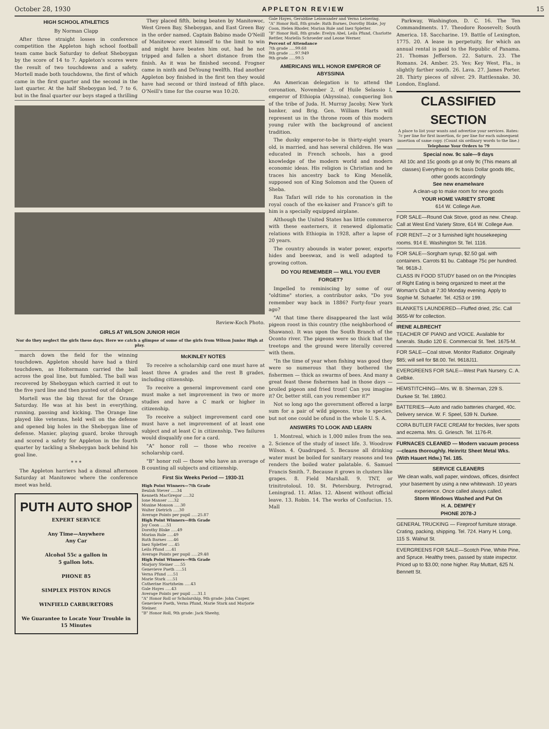October 28, 1930 APPLETON REVIEW 15
HIGH SCHOOL ATHLETICS
By Norman Clapp
After three straight losses in conference competition the Appleton high school football team came back Saturday to defeat Sheboygan by the score of 14 to 7. Appleton's scores were the result of two touchdowns and a safety. Mortell made both touchdowns, the first of which came in the first quarter and the second in the last quarter. At the half Sheboygan led, 7 to 6, but in the final quarter our boys staged a thrilling
They placed fifth, being beaten by Manitowoc, West Green Bay, Sheboygan, and East Green Bay in the order named. Captain Babino made O'Neill of Manitowoc exert himself to the limit to win and might have beaten him out, had he not tripped and fallen a short distance from the finish. As it was he finished second. Frogner came in ninth and DeYoung twelfth. Had another Appleton boy finished in the first ten they would have had second or third instead of fifth place. O'Neill's time for the course was 10:20.
Review-Koch Photo.
GIRLS AT WILSON JUNIOR HIGH
Nor do they neglect the girls these days. Here we catch a glimpse of some of the girls from Wilson Junior High at play.
march down the field for the winning touchdown. Appleton should have had a third touchdown, as Holtermann carried the ball across the goal line, but fumbled. The ball was recovered by Sheboygan which carried it out to the five yard line and then punted out of dahger.
Mortell was the big threat for the Orange Saturday. He was at his best in everything, running, passing and kicking. The Orange line played like veterans, held well on the defense and opened big holes in the Sheboygan line of defense. Manier, playing guard, broke through and scored a safety for Appleton in the fourth quarter by tackling a Sheboygan back behind his goal line.
* * *
The Appleton harriers had a dismal afternoon Saturday at Manitowoc where the conference meet was held.
PUTH AUTO SHOP
EXPERT SERVICE
Any Time—Anywhere
Any Car
Alcohol 55c a gallon in
5 gallon lots.
PHONE 85
SIMPLEX PISTON RINGS
WINFIELD CARBURETORS
We Guarantee to Locate Your Trouble in 15 Minutes
McKINLEY NOTES
To receive a scholarship card one must have at least three A grades and the rest B grades, including citizenship.
To receive a general improvement card one must make a net improvement in two or more studies and have a C mark or higher in citizenship.
To receive a subject improvement card one must have a net improvement of at least one subject and at least C in citizenship. Two failures would disqualify one for a card.
"A" honor roll — those who receive a scholarship card.
"B" honor roll — those who have an average of B counting all subjects and citizenship.
First Six Weeks Period — 1930-31
High Point Winners—7th Grade
Beulah Stever .....34
Kenneth MacGregor .....32
Ione Manser .....32
Maxine Monson .....30
Walter Dietrich .....30
Average Points per pupil .....25.87
High Point Winners—8th Grade
Joy Coon .....51
Dorothy Blake .....49
Marian Rule .....49
Ruth Barnes .....46
Inez Spletter .....45
Leila Pfund .....41
Average Points per pupil .....29.48
High Point Winners—9th Grade
Marjory Steiner .....55
Genevieve Paeth .....51
Verna Pfund .....51
Marie Stark .....51
Catherine Hartzheim .....43
Gale Hayes .....43
Average Points per pupil .....31.1
"A" Honor Roll or Scholarship, 9th grade: John Casper, Genevieve Paeth, Verna Pfund, Marie Stark and Marjorie Steiner.
"B" Honor Roll, 9th grade: Jack Sheehy,
Gale Hayes, Geraldine Leinwander and Verna Leisering.
"A" Honor Roll, 8th grade: Ruth Barnes, Dorothy Blake, Joy Coon, Helen Rhoder, Marian Rule and Inez Spletter.
"B" Honor Roll, 8th grade: Evelyn Abel, Leila Pfund, Charlotte Rettler, Mariella Schroeder and Leone Werner.
Percent of Attendance
7th grade .....99.68
8th grade .....97.949
9th grade .....99.5
AMERICANS WILL HONOR EMPEROR OF ABYSSINIA
An American delegation is to attend the coronation, November 2, of Huile Selassio I, emperor of Ethiopia (Abyssina), conquering lion of the tribe of Juda. H. Murray Jacoby, New York banker, and Brig. Gen. William Harts will represent us in the throne room of this modern young ruler with the background of ancient tradition.
The dusky emperor-to-be is thirty-eight years old, is married, and has several children. He was educated in French schools, has a good knowledge of the modern world and modern economic ideas. His religion is Christian and he traces his ancestry back to King Menelik, supposed son of King Solomon and the Queen of Sheba.
Ras Tafari will ride to his coronation in the royal coach of the ex-kaiser and France's gift to him is a specially equipped airplane.
Although the United States has little commerce with these easterners, it renewed diplomatic relations with Ethiopia in 1928, after a lapse of 20 years.
The country abounds in water power, exports hides and beeswax, and is well adapted to growing cotton.
DO YOU REMEMBER — WILL YOU EVER FORGET?
Impelled to reminiscing by some of our "oldtime" stories, a contributor asks, "Do you remember way back in 1886? Forty-four years ago?
"At that time there disappeared the last wild pigeon roost in this country (the neighborhood of Shawano). It was upon the South Branch of the Oconto river. The pigeons were so thick that the treetops and the ground were literally covered with them.
"In the time of year when fishing was good they were so numerous that they bothered the fishermen — thick as swarms of bees. And many a great feast these fishermen had in those days — broiled pigeon and fried trout! Can you imagine it? Or, better still, can you remember it?"
Not so long ago the government offered a large sum for a pair of wild pigeons, true to species, but not one could be ofund in the whole U. S. A.
ANSWERS TO LOOK AND LEARN
1. Montreal, which is 1,000 miles from the sea. 2. Science of the study of insect life. 3. Woodrow Wilson. 4. Quadruped. 5. Because all drinking water must be boiled for sanitary reasons and tea renders the boiled water palatable. 6. Samuel Francis Smith. 7. Because it grows in clusters like grapes. 8. Field Marshall. 9. TNT, or trinitrotoloul. 10. St. Petersburg, Petrograd, Leningrad. 11. Atlas. 12. Absent without official leave. 13. Robin. 14. The works of Confucius. 15. Mall
Parkway, Washington, D. C. 16. The Ten Commandments. 17. Theodore Roosevelt; South America. 18. Saccharine. 19. Battle of Lexington, 1775. 20. A lease in perpetuity, for which an annual rental is paid to the Republic of Panama. 21. Thomas Jefferson. 22. Saturn. 23. The Romans. 24. Amber. 25. Yes; Key West, Fla., is slightly farther south. 26. Lava. 27. James Porter. 28. Thirty pieces of silver. 29. Rattlesnake. 30. London, England.
CLASSIFIED SECTION
A place to list your wants and advertise your services. Rates: 7c per line for first insertion, 6c per line for each subsequent insertion of same copy. (Count six ordinary words to the line.)
Telephone Your Orders to 79
Special now. 9c sale—9 days
All 10c and 15c goods go at only 9c (This means all classes) Everything on 9c basis Dollar goods 89c, other goods accordingly
See new enamelware
A clean-up to make room for new goods
YOUR HOME VARIETY STORE
614 W. College Ave.
FOR SALE—Round Oak Stove, good as new. Cheap. Call at West End Variety Store, 614 W. College Ave.
FOR RENT—2 or 3 furnished light housekeeping rooms. 914 E. Washington St. Tel. 1116.
FOR SALE—Sorgham syrup, $2.50 gal. with containers. Carrots $1 bu. Cabbage 75c per hundred. Tel. 9618-J.
CLASS IN FOOD STUDY based on on the Principles of Right Eating is being organized to meet at the Woman's Club at 7:30 Monday evening. Apply to Sophie M. Schaefer. Tel. 4253 or 199.
BLANKETS LAUNDERED—Fluffed dried, 25c. Call 3655-W for collection.
IRENE ALBRECHT
TEACHER OF PIANO and VOICE. Available for funerals. Studio 120 E. Commercial St. Teel. 1675-M.
FOR SALE—Coal stove. Monitor Radiator. Originally $85; will sell for $8.00. Tel. 9618J11.
EVERGREENS FOR SALE—West Park Nursery. C. A. Gelbke.
HEMSTITCHING—Mrs. W. B. Sherman, 229 S. Durkee St. Tel. 1890J.
BATTERIES—Auto and radio batteries charged, 40c. Delivery service. W. F. Speel, 539 N. Durkee.
CORA BUTLER FACE CREAM for freckles, liver spots and eczema. Mrs. G. Griesch. Tel. 1176-R.
FURNACES CLEANED — Modern vacuum process—cleans thoroughly. Heinritz Sheet Metal Wks. (With Hauert Hdw.) Tel. 185.
SERVICE CLEANERS
We clean walls, wall paper, windows, offices, disinfect your basement by using a new whitewash. 10 years experience. Once called always called.
Storm Windows Washed and Put On
H. A. DEMPEY
PHONE 2078-J
GENERAL TRUCKING — Fireproof furniture storage. Crating, packing, shipping. Tel. 724. Harry H. Long, 115 S. Walnut St.
EVERGREENS FOR SALE—Scotch Pine, White Pine, and Spruce. Healthy trees, passed by state inspector. Priced up to $3.00; none higher. Ray Muttart, 625 N. Bennett St.